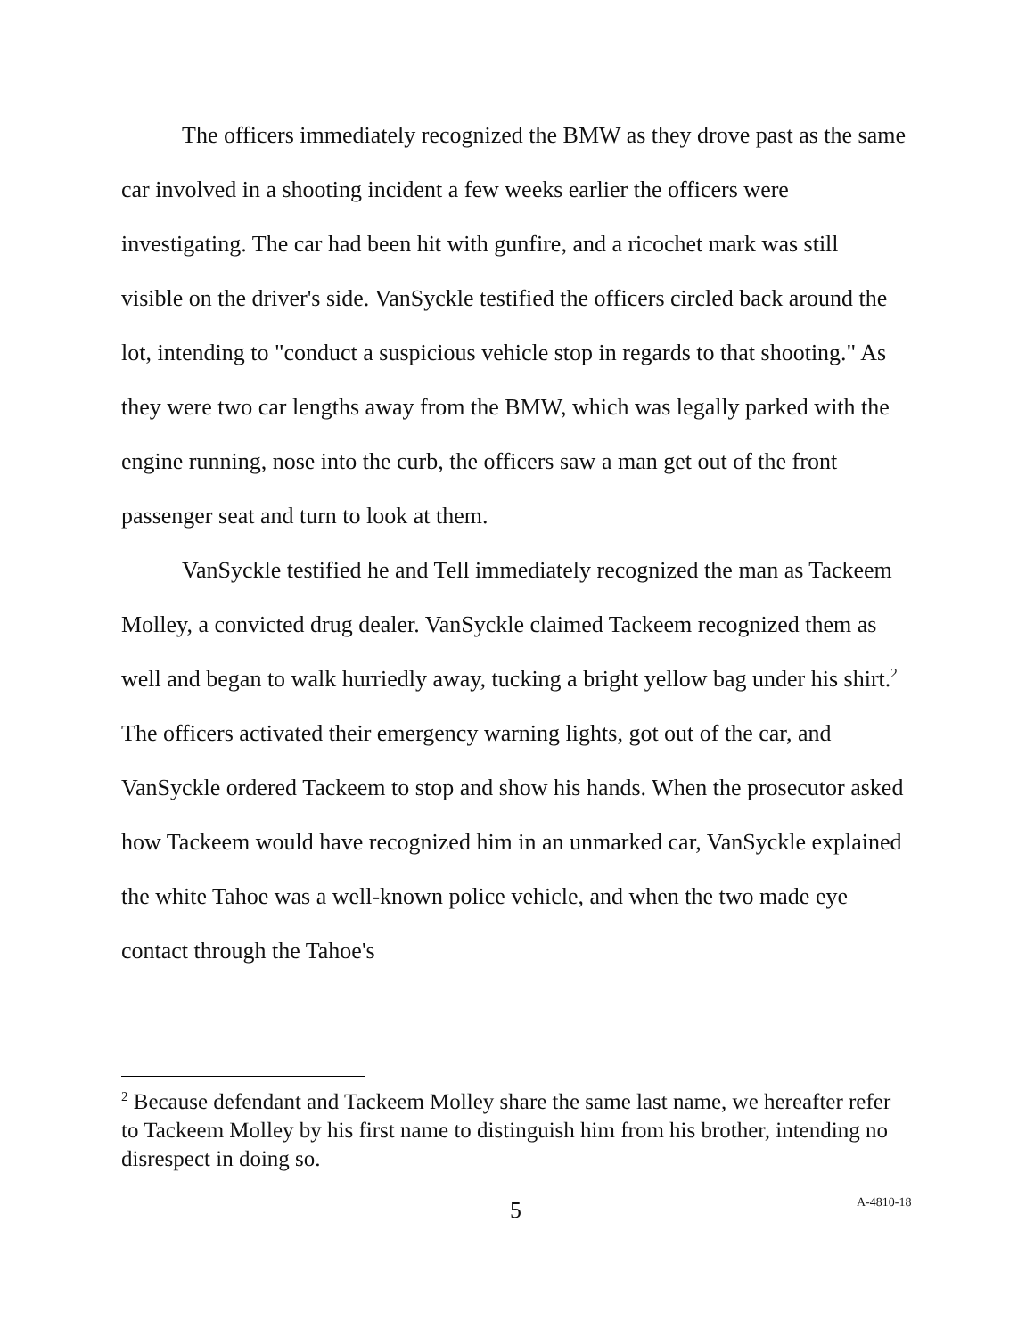The officers immediately recognized the BMW as they drove past as the same car involved in a shooting incident a few weeks earlier the officers were investigating. The car had been hit with gunfire, and a ricochet mark was still visible on the driver's side. VanSyckle testified the officers circled back around the lot, intending to "conduct a suspicious vehicle stop in regards to that shooting." As they were two car lengths away from the BMW, which was legally parked with the engine running, nose into the curb, the officers saw a man get out of the front passenger seat and turn to look at them.
VanSyckle testified he and Tell immediately recognized the man as Tackeem Molley, a convicted drug dealer. VanSyckle claimed Tackeem recognized them as well and began to walk hurriedly away, tucking a bright yellow bag under his shirt.<sup>2</sup> The officers activated their emergency warning lights, got out of the car, and VanSyckle ordered Tackeem to stop and show his hands. When the prosecutor asked how Tackeem would have recognized him in an unmarked car, VanSyckle explained the white Tahoe was a well-known police vehicle, and when the two made eye contact through the Tahoe's
<sup>2</sup> Because defendant and Tackeem Molley share the same last name, we hereafter refer to Tackeem Molley by his first name to distinguish him from his brother, intending no disrespect in doing so.
5 A-4810-18